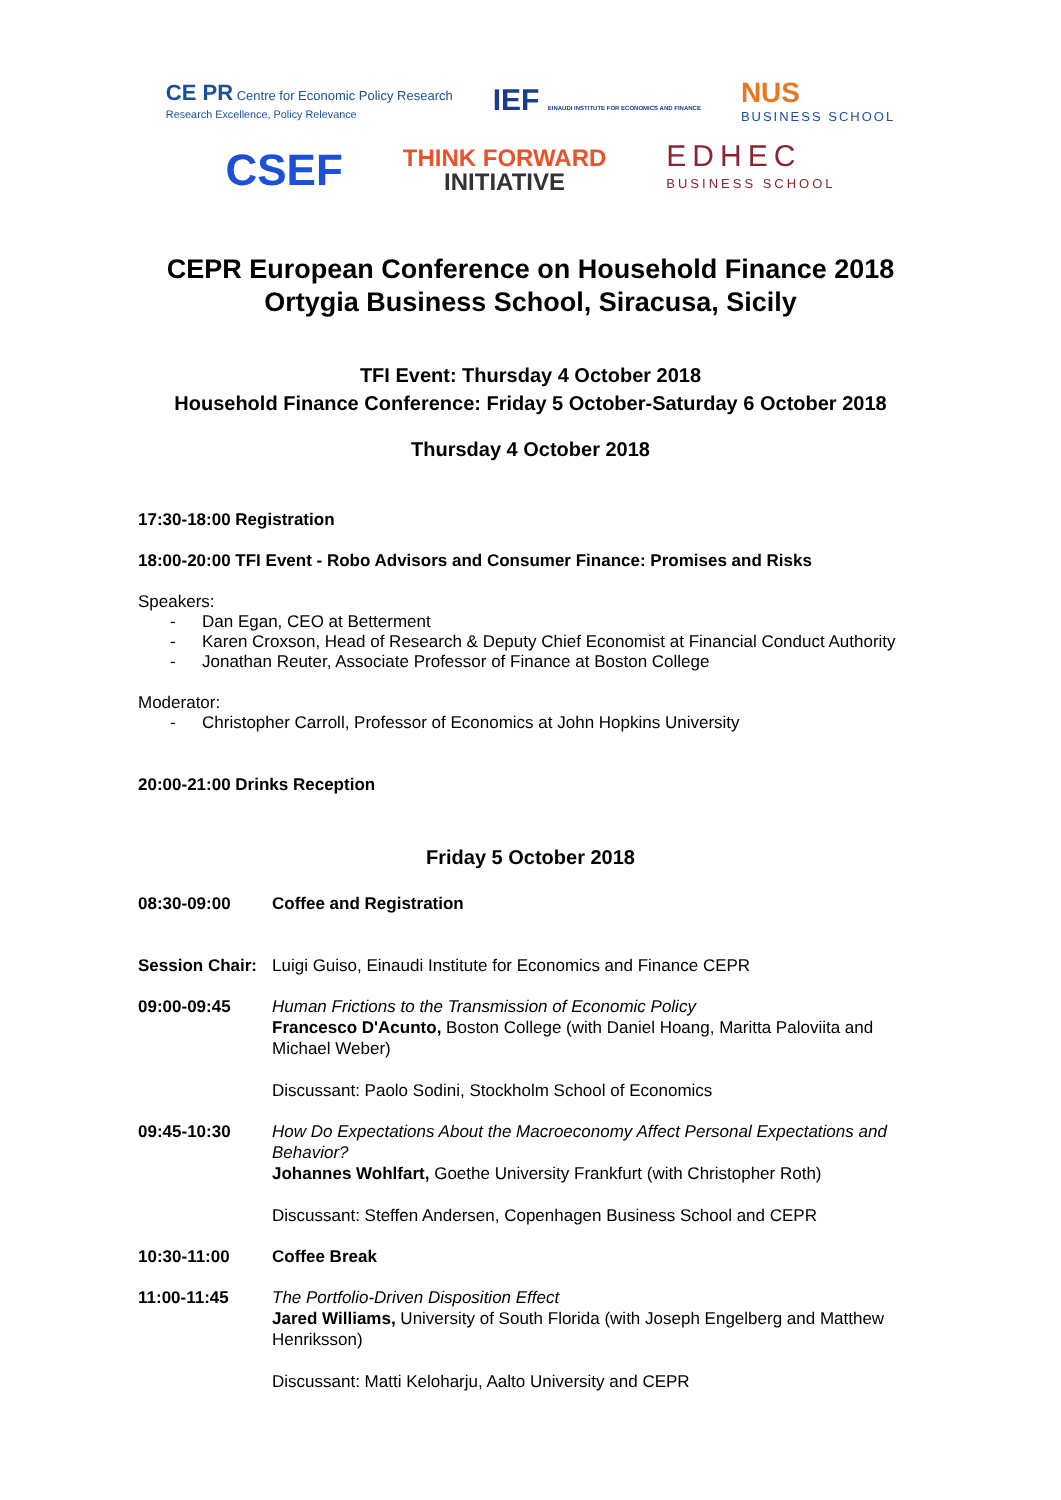CE PR Centre for Economic Policy Research
Research Excellence, Policy Relevance
IEF EINAUDI INSTITUTE FOR ECONOMICS AND FINANCE
NUS
BUSINESS SCHOOL
CSEF
THINK FORWARD
INITIATIVE
EDHEC
BUSINESS SCHOOL
CEPR European Conference on Household Finance 2018
Ortygia Business School, Siracusa, Sicily
TFI Event: Thursday 4 October 2018
Household Finance Conference: Friday 5 October-Saturday 6 October 2018
Thursday 4 October 2018
17:30-18:00 Registration
18:00-20:00 TFI Event - Robo Advisors and Consumer Finance: Promises and Risks
Speakers:
Dan Egan, CEO at Betterment
Karen Croxson, Head of Research & Deputy Chief Economist at Financial Conduct Authority
Jonathan Reuter, Associate Professor of Finance at Boston College
Moderator:
Christopher Carroll, Professor of Economics at John Hopkins University
20:00-21:00 Drinks Reception
Friday 5 October 2018
08:30-09:00 Coffee and Registration
Session Chair:
Luigi Guiso, Einaudi Institute for Economics and Finance CEPR
09:00-09:45 Human Frictions to the Transmission of Economic Policy
Francesco D'Acunto, Boston College (with Daniel Hoang, Maritta Paloviita and Michael Weber)
Discussant: Paolo Sodini, Stockholm School of Economics
09:45-10:30 How Do Expectations About the Macroeconomy Affect Personal Expectations and Behavior?
Johannes Wohlfart, Goethe University Frankfurt (with Christopher Roth)
Discussant: Steffen Andersen, Copenhagen Business School and CEPR
10:30-11:00 Coffee Break
11:00-11:45 The Portfolio-Driven Disposition Effect
Jared Williams, University of South Florida (with Joseph Engelberg and Matthew Henriksson)
Discussant: Matti Keloharju, Aalto University and CEPR